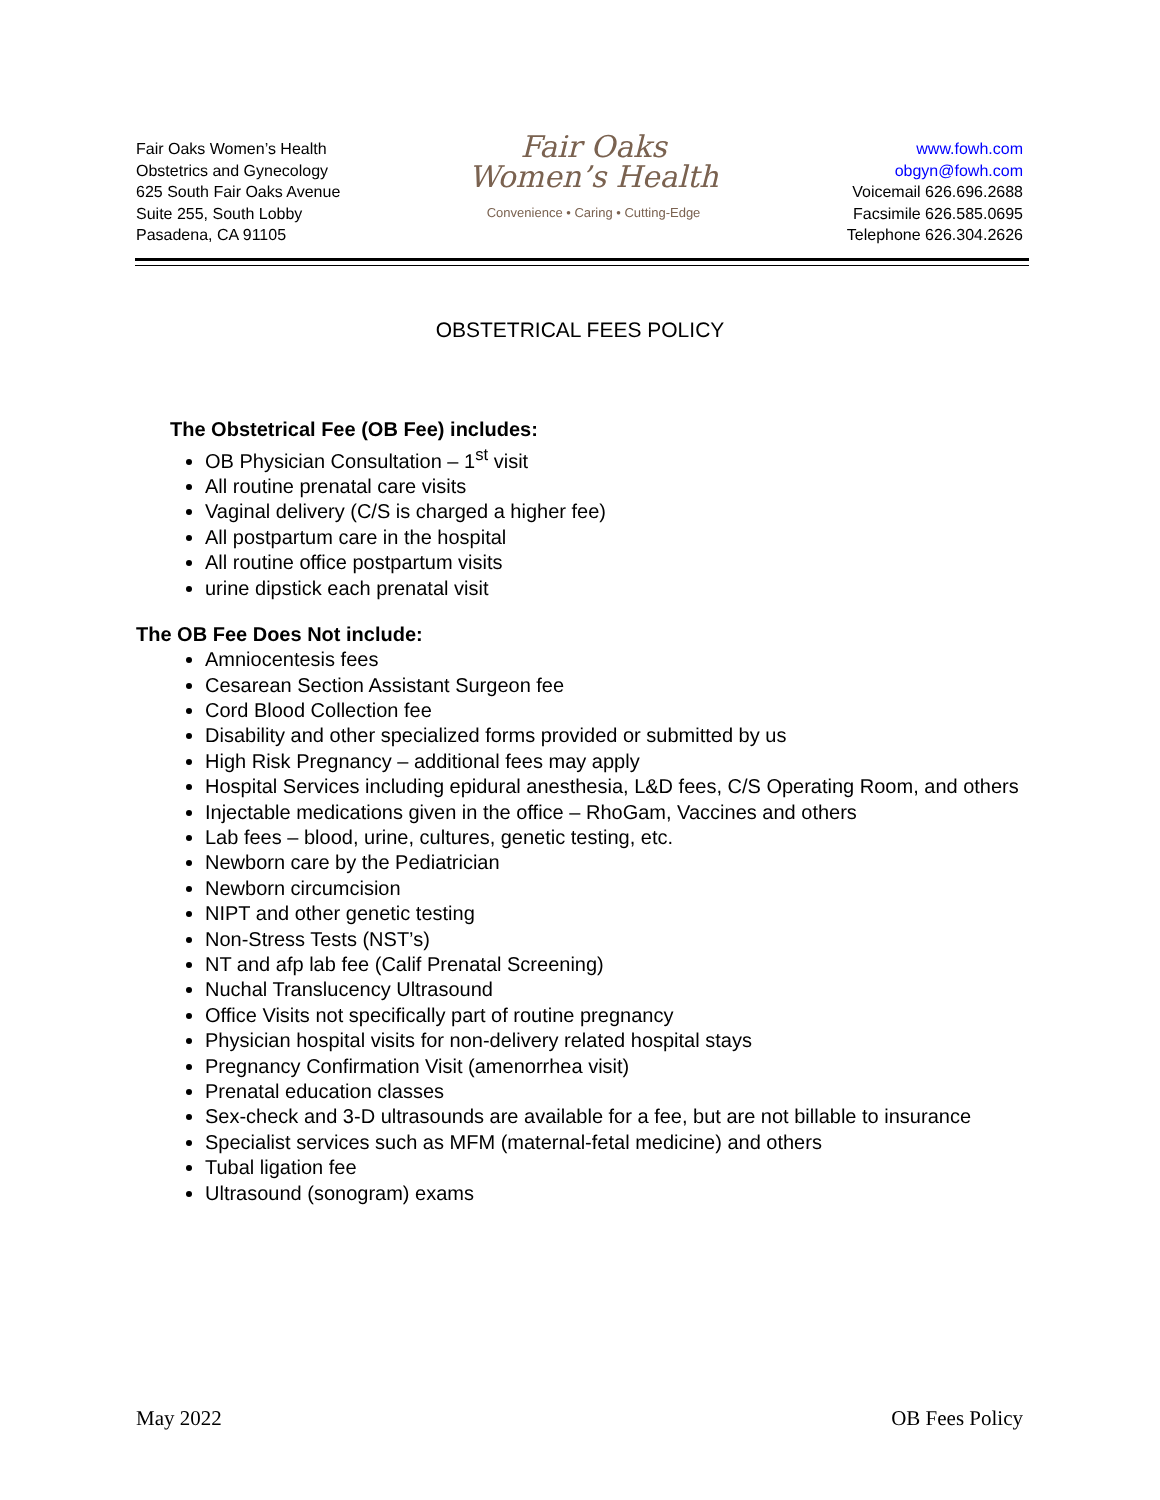Fair Oaks Women’s Health
Obstetrics and Gynecology
625 South Fair Oaks Avenue
Suite 255, South Lobby
Pasadena, CA 91105
Fair Oaks
Women’s Health
Convenience • Caring • Cutting-Edge
www.fowh.com
obgyn@fowh.com
Voicemail 626.696.2688
Facsimile 626.585.0695
Telephone 626.304.2626
OBSTETRICAL FEES POLICY
The Obstetrical Fee (OB Fee) includes:
OB Physician Consultation – 1<sup>st</sup> visit
All routine prenatal care visits
Vaginal delivery (C/S is charged a higher fee)
All postpartum care in the hospital
All routine office postpartum visits
urine dipstick each prenatal visit
The OB Fee Does Not include:
Amniocentesis fees
Cesarean Section Assistant Surgeon fee
Cord Blood Collection fee
Disability and other specialized forms provided or submitted by us
High Risk Pregnancy – additional fees may apply
Hospital Services including epidural anesthesia, L&D fees, C/S Operating Room, and others
Injectable medications given in the office – RhoGam, Vaccines and others
Lab fees – blood, urine, cultures, genetic testing, etc.
Newborn care by the Pediatrician
Newborn circumcision
NIPT and other genetic testing
Non-Stress Tests (NST’s)
NT and afp lab fee (Calif Prenatal Screening)
Nuchal Translucency Ultrasound
Office Visits not specifically part of routine pregnancy
Physician hospital visits for non-delivery related hospital stays
Pregnancy Confirmation Visit (amenorrhea visit)
Prenatal education classes
Sex-check and 3-D ultrasounds are available for a fee, but are not billable to insurance
Specialist services such as MFM (maternal-fetal medicine) and others
Tubal ligation fee
Ultrasound (sonogram) exams
May 2022 OB Fees Policy